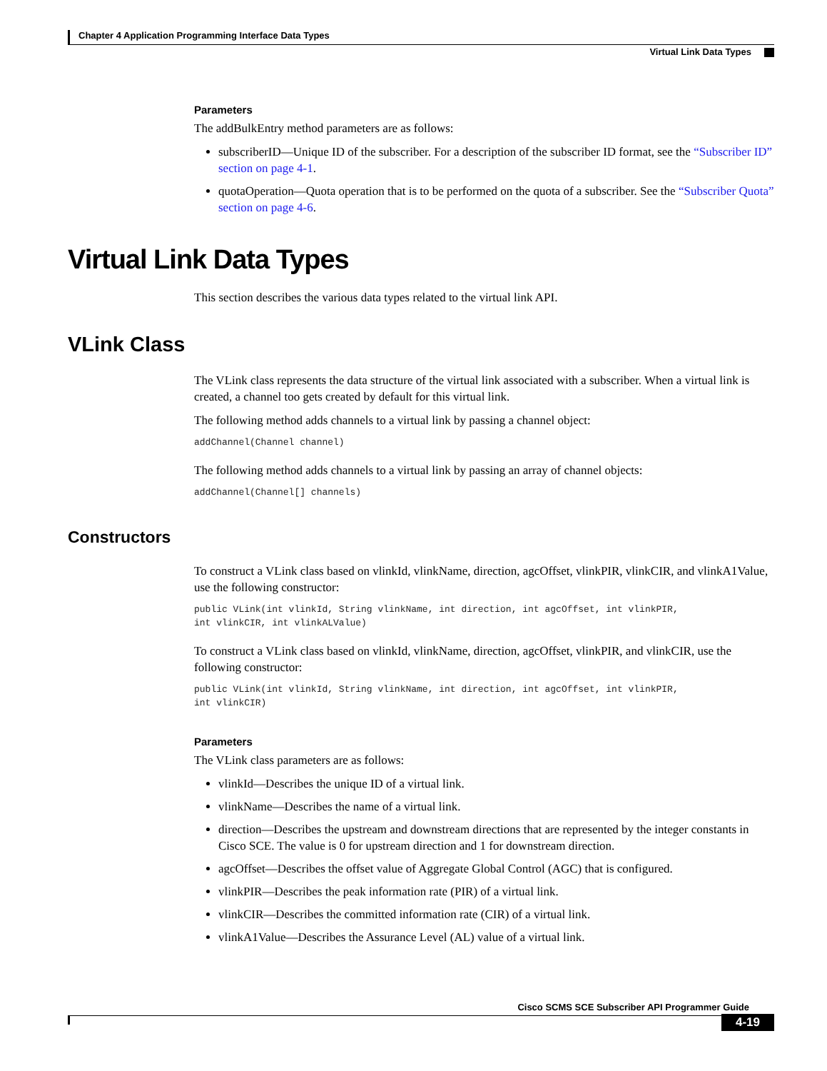Chapter 4 Application Programming Interface Data Types
Virtual Link Data Types
Parameters
The addBulkEntry method parameters are as follows:
subscriberID—Unique ID of the subscriber. For a description of the subscriber ID format, see the “Subscriber ID” section on page 4-1.
quotaOperation—Quota operation that is to be performed on the quota of a subscriber. See the “Subscriber Quota” section on page 4-6.
Virtual Link Data Types
This section describes the various data types related to the virtual link API.
VLink Class
The VLink class represents the data structure of the virtual link associated with a subscriber. When a virtual link is created, a channel too gets created by default for this virtual link.
The following method adds channels to a virtual link by passing a channel object:
addChannel(Channel channel)
The following method adds channels to a virtual link by passing an array of channel objects:
addChannel(Channel[] channels)
Constructors
To construct a VLink class based on vlinkId, vlinkName, direction, agcOffset, vlinkPIR, vlinkCIR, and vlinkA1Value, use the following constructor:
public VLink(int vlinkId, String vlinkName, int direction, int agcOffset, int vlinkPIR,
int vlinkCIR, int vlinkALValue)
To construct a VLink class based on vlinkId, vlinkName, direction, agcOffset, vlinkPIR, and vlinkCIR, use the following constructor:
public VLink(int vlinkId, String vlinkName, int direction, int agcOffset, int vlinkPIR,
int vlinkCIR)
Parameters
The VLink class parameters are as follows:
vlinkId—Describes the unique ID of a virtual link.
vlinkName—Describes the name of a virtual link.
direction—Describes the upstream and downstream directions that are represented by the integer constants in Cisco SCE. The value is 0 for upstream direction and 1 for downstream direction.
agcOffset—Describes the offset value of Aggregate Global Control (AGC) that is configured.
vlinkPIR—Describes the peak information rate (PIR) of a virtual link.
vlinkCIR—Describes the committed information rate (CIR) of a virtual link.
vlinkA1Value—Describes the Assurance Level (AL) value of a virtual link.
Cisco SCMS SCE Subscriber API Programmer Guide
4-19